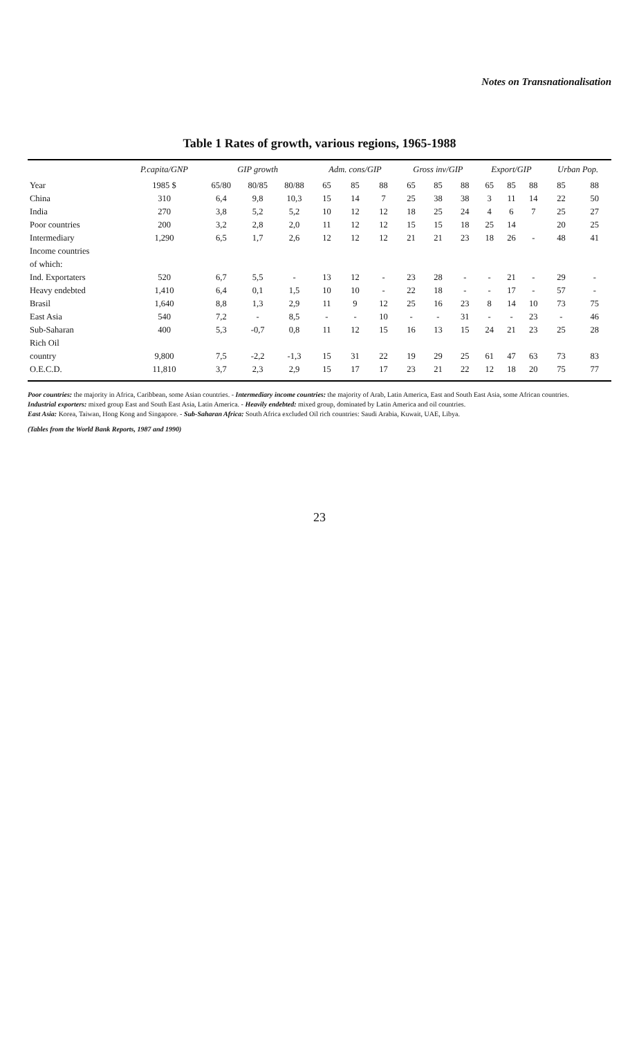Notes on Transnationalisation
Table 1 Rates of growth, various regions, 1965-1988
| | P.capita/GNP | GIP growth | | | Adm. cons/GIP | | | Gross inv/GIP | | | Export/GIP | | | Urban Pop. | |
| --- | --- | --- | --- | --- | --- | --- | --- | --- | --- | --- | --- | --- | --- | --- | --- |
| Year | 1985 $ | 65/80 | 80/85 | 80/88 | 65 | 85 | 88 | 65 | 85 | 88 | 65 | 85 | 88 | 85 | 88 |
| China | 310 | 6,4 | 9,8 | 10,3 | 15 | 14 | 7 | 25 | 38 | 38 | 3 | 11 | 14 | 22 | 50 |
| India | 270 | 3,8 | 5,2 | 5,2 | 10 | 12 | 12 | 18 | 25 | 24 | 4 | 6 | 7 | 25 | 27 |
| Poor countries | 200 | 3,2 | 2,8 | 2,0 | 11 | 12 | 12 | 15 | 15 | 18 | 25 | 14 | | 20 | 25 |
| Intermediary | 1,290 | 6,5 | 1,7 | 2,6 | 12 | 12 | 12 | 21 | 21 | 23 | 18 | 26 | - | 48 | 41 |
| Income countries | | | | | | | | | | | | | | | |
| of which: | | | | | | | | | | | | | | | |
| Ind. Exportaters | 520 | 6,7 | 5,5 | - | 13 | 12 | - | 23 | 28 | - | - | 21 | - | 29 | - |
| Heavy endebted | 1,410 | 6,4 | 0,1 | 1,5 | 10 | 10 | - | 22 | 18 | - | - | 17 | - | 57 | - |
| Brasil | 1,640 | 8,8 | 1,3 | 2,9 | 11 | 9 | 12 | 25 | 16 | 23 | 8 | 14 | 10 | 73 | 75 |
| East Asia | 540 | 7,2 | - | 8,5 | - | - | 10 | - | - | 31 | - | - | 23 | - | 46 |
| Sub-Saharan | 400 | 5,3 | -0,7 | 0,8 | 11 | 12 | 15 | 16 | 13 | 15 | 24 | 21 | 23 | 25 | 28 |
| Rich Oil | | | | | | | | | | | | | | | |
| country | 9,800 | 7,5 | -2,2 | -1,3 | 15 | 31 | 22 | 19 | 29 | 25 | 61 | 47 | 63 | 73 | 83 |
| O.E.C.D. | 11,810 | 3,7 | 2,3 | 2,9 | 15 | 17 | 17 | 23 | 21 | 22 | 12 | 18 | 20 | 75 | 77 |
Poor countries: the majority in Africa, Caribbean, some Asian countries. - Intermediary income countries: the majority of Arab, Latin America, East and South East Asia, some African countries.
Industrial exporters: mixed group East and South East Asia, Latin America. - Heavily endebted: mixed group, dominated by Latin America and oil countries.
East Asia: Korea, Taiwan, Hong Kong and Singapore. - Sub-Saharan Africa: South Africa excluded Oil rich countries: Saudi Arabia, Kuwait, UAE, Libya.
(Tables from the World Bank Reports, 1987 and 1990)
23